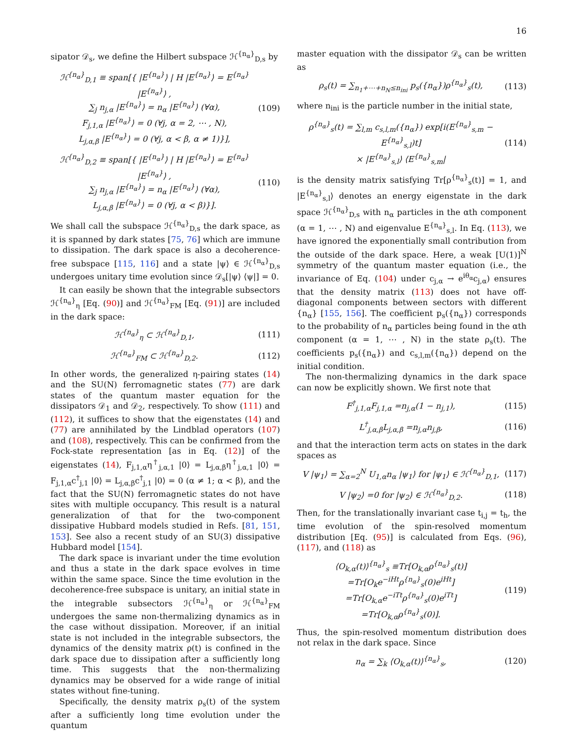16
sipator 𝒟<sub>s</sub>, we define the Hilbert subspace ℋ<sup>{n<sub>α</sub>}</sup><sub>D,s</sub> by
ℋ<sup>{n<sub>α</sub>}</sup><sub>D,1</sub> ≡ span[{ |E<sup>{n<sub>α</sub>}</sup>⟩ | H |E<sup>{n<sub>α</sub>}</sup>⟩ = E<sup>{n<sub>α</sub>}</sup> |E<sup>{n<sub>α</sub>}</sup>⟩ ,
∑<sub>j</sub> n<sub>j,α</sub> |E<sup>{n<sub>α</sub>}</sup>⟩ = n<sub>α</sub> |E<sup>{n<sub>α</sub>}</sup>⟩ (∀α),
F<sub>j,1,α</sub> |E<sup>{n<sub>α</sub>}</sup>⟩ = 0 (∀j, α = 2, ⋯ , N),
L<sub>j,α,β</sub> |E<sup>{n<sub>α</sub>}</sup>⟩ = 0 (∀j, α < β, α ≠ 1)}],
(109)
ℋ<sup>{n<sub>α</sub>}</sup><sub>D,2</sub> ≡ span[{ |E<sup>{n<sub>α</sub>}</sup>⟩ | H |E<sup>{n<sub>α</sub>}</sup>⟩ = E<sup>{n<sub>α</sub>}</sup> |E<sup>{n<sub>α</sub>}</sup>⟩ ,
∑<sub>j</sub> n<sub>j,α</sub> |E<sup>{n<sub>α</sub>}</sup>⟩ = n<sub>α</sub> |E<sup>{n<sub>α</sub>}</sup>⟩ (∀α),
L<sub>j,α,β</sub> |E<sup>{n<sub>α</sub>}</sup>⟩ = 0 (∀j, α < β)}].
(110)
We shall call the subspace ℋ<sup>{n<sub>α</sub>}</sup><sub>D,s</sub> the dark space, as it is spanned by dark states [75, 76] which are immune to dissipation. The dark space is also a decoherence-free subspace [115, 116] and a state |ψ⟩ ∈ ℋ<sup>{n<sub>α</sub>}</sup><sub>D,s</sub> undergoes unitary time evolution since 𝒟<sub>s</sub>[|ψ⟩ ⟨ψ|] = 0.
It can easily be shown that the integrable subsectors ℋ<sup>{n<sub>α</sub>}</sup><sub>η</sub> [Eq. (90)] and ℋ<sup>{n<sub>α</sub>}</sup><sub>FM</sub> [Eq. (91)] are included in the dark space:
ℋ<sup>{n<sub>α</sub>}</sup><sub>η</sub> ⊂ ℋ<sup>{n<sub>α</sub>}</sup><sub>D,1</sub>, (111)
ℋ<sup>{n<sub>α</sub>}</sup><sub>FM</sub> ⊂ ℋ<sup>{n<sub>α</sub>}</sup><sub>D,2</sub>. (112)
In other words, the generalized η-pairing states (14) and the SU(N) ferromagnetic states (77) are dark states of the quantum master equation for the dissipators 𝒟<sub>1</sub> and 𝒟<sub>2</sub>, respectively. To show (111) and (112), it suffices to show that the eigenstates (14) and (77) are annihilated by the Lindblad operators (107) and (108), respectively. This can be confirmed from the Fock-state representation [as in Eq. (12)] of the eigenstates (14), F<sub>j,1,α</sub>η<sup>†</sup><sub>j,α,1</sub> |0⟩ = L<sub>j,α,β</sub>η<sup>†</sup><sub>j,α,1</sub> |0⟩ = F<sub>j,1,α</sub>c<sup>†</sup><sub>j,1</sub> |0⟩ = L<sub>j,α,β</sub>c<sup>†</sup><sub>j,1</sub> |0⟩ = 0 (α ≠ 1; α < β), and the fact that the SU(N) ferromagnetic states do not have sites with multiple occupancy. This result is a natural generalization of that for the two-component dissipative Hubbard models studied in Refs. [81, 151, 153]. See also a recent study of an SU(3) dissipative Hubbard model [154].
The dark space is invariant under the time evolution and thus a state in the dark space evolves in time within the same space. Since the time evolution in the decoherence-free subspace is unitary, an initial state in the integrable subsectors ℋ<sup>{n<sub>α</sub>}</sup><sub>η</sub> or ℋ<sup>{n<sub>α</sub>}</sup><sub>FM</sub> undergoes the same non-thermalizing dynamics as in the case without dissipation. Moreover, if an initial state is not included in the integrable subsectors, the dynamics of the density matrix ρ(t) is confined in the dark space due to dissipation after a sufficiently long time. This suggests that the non-thermalizing dynamics may be observed for a wide range of initial states without fine-tuning.
Specifically, the density matrix ρ<sub>s</sub>(t) of the system after a sufficiently long time evolution under the quantum
master equation with the dissipator 𝒟<sub>s</sub> can be written as
ρ<sub>s</sub>(t) = ∑<sub>n<sub>1</sub>+⋯+n<sub>N</sub>≤n<sub>ini</sub></sub> p<sub>s</sub>({n<sub>α</sub>})ρ<sup>{n<sub>α</sub>}</sup><sub>s</sub>(t),
(113)
where n<sub>ini</sub> is the particle number in the initial state,
ρ<sup>{n<sub>α</sub>}</sup><sub>s</sub>(t) = ∑<sub>l,m</sub> c<sub>s,l,m</sub>({n<sub>α</sub>}) exp[i(E<sup>{n<sub>α</sub>}</sup><sub>s,m</sub> − E<sup>{n<sub>α</sub>}</sup><sub>s,l</sub>)t]
× |E<sup>{n<sub>α</sub>}</sup><sub>s,l</sub>⟩ ⟨E<sup>{n<sub>α</sub>}</sup><sub>s,m</sub>|
(114)
is the density matrix satisfying Tr[ρ<sup>{n<sub>α</sub>}</sup><sub>s</sub>(t)] = 1, and |E<sup>{n<sub>α</sub>}</sup><sub>s,l</sub>⟩ denotes an energy eigenstate in the dark space ℋ<sup>{n<sub>α</sub>}</sup><sub>D,s</sub> with n<sub>α</sub> particles in the αth component (α = 1, ⋯ , N) and eigenvalue E<sup>{n<sub>α</sub>}</sup><sub>s,l</sub>. In Eq. (113), we have ignored the exponentially small contribution from the outside of the dark space. Here, a weak [U(1)]<sup>N</sup> symmetry of the quantum master equation (i.e., the invariance of Eq. (104) under c<sub>j,α</sub> → e<sup>iθ<sub>α</sub></sup>c<sub>j,α</sub>) ensures that the density matrix (113) does not have off-diagonal components between sectors with different {n<sub>α</sub>} [155, 156]. The coefficient p<sub>s</sub>({n<sub>α</sub>}) corresponds to the probability of n<sub>α</sub> particles being found in the αth component (α = 1, ⋯ , N) in the state ρ<sub>s</sub>(t). The coefficients p<sub>s</sub>({n<sub>α</sub>}) and c<sub>s,l,m</sub>({n<sub>α</sub>}) depend on the initial condition.
The non-thermalizing dynamics in the dark space can now be explicitly shown. We first note that
F<sup>†</sup><sub>j,1,α</sub>F<sub>j,1,α</sub> =n<sub>j,α</sub>(1 − n<sub>j,1</sub>), (115)
L<sup>†</sup><sub>j,α,β</sub>L<sub>j,α,β</sub> =n<sub>j,α</sub>n<sub>j,β</sub>, (116)
and that the interaction term acts on states in the dark spaces as
V |ψ<sub>1</sub>⟩ = ∑<sub>α=2</sub><sup>N</sup> U<sub>1,α</sub>n<sub>α</sub> |ψ<sub>1</sub>⟩ for |ψ<sub>1</sub>⟩ ∈ ℋ<sup>{n<sub>α</sub>}</sup><sub>D,1</sub>,
(117)
V |ψ<sub>2</sub>⟩ =0 for |ψ<sub>2</sub>⟩ ∈ ℋ<sup>{n<sub>α</sub>}</sup><sub>D,2</sub>. (118)
Then, for the translationally invariant case t<sub>i,j</sub> = t<sub>h</sub>, the time evolution of the spin-resolved momentum distribution [Eq. (95)] is calculated from Eqs. (96), (117), and (118) as
⟨O<sub>k,α</sub>(t)⟩<sup>{n<sub>α</sub>}</sup><sub>s</sub> ≡Tr[O<sub>k,α</sub>ρ<sup>{n<sub>α</sub>}</sup><sub>s</sub>(t)]
=Tr[O<sub>k</sub>e<sup>−iHt</sup>ρ<sup>{n<sub>α</sub>}</sup><sub>s</sub>(0)e<sup>iHt</sup>]
=Tr[O<sub>k,α</sub>e<sup>−iTt</sup>ρ<sup>{n<sub>α</sub>}</sup><sub>s</sub>(0)e<sup>iTt</sup>]
=Tr[O<sub>k,α</sub>ρ<sup>{n<sub>α</sub>}</sup><sub>s</sub>(0)].
(119)
Thus, the spin-resolved momentum distribution does not relax in the dark space. Since
n<sub>α</sub> = ∑<sub>k</sub> ⟨O<sub>k,α</sub>(t)⟩<sup>{n<sub>α</sub>}</sup><sub>s</sub>, (120)